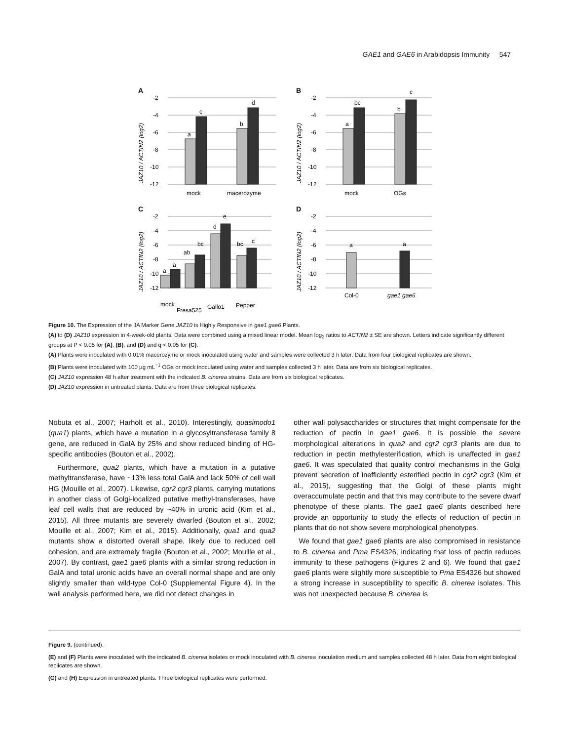GAE1 and GAE6 in Arabidopsis Immunity 547
A
B
C
D
-2
-4
-6
-8
-10
-12
-2
-4
-6
-8
-10
-12
-2
-4
-6
-8
-10
-12
-2
-4
-6
-8
-10
-12
a
c
b
d
a
bc
b
c
a
a
ab
bc
d
e
bc
c
a
a
mock
macerozyme
mock
OGs
mock
Fresa525
Gallo1
Pepper
Col-0
gae1 gae6
JAZ10 / ACTIN2 (log2)
JAZ10 / ACTIN2 (log2)
JAZ10 / ACTIN2 (log2)
JAZ10 / ACTIN2 (log2)
Figure 10. The Expression of the JA Marker Gene JAZ10 is Highly Responsive in gae1 gae6 Plants.
(A) to (D) JAZ10 expression in 4-week-old plants. Data were combined using a mixed linear model. Mean log<sub>2</sub> ratios to ACTIN2 ± SE are shown. Letters indicate significantly different groups at P < 0.05 for (A), (B), and (D) and q < 0.05 for (C).
(A) Plants were inoculated with 0.01% macerozyme or mock inoculated using water and samples were collected 3 h later. Data from four biological replicates are shown.
(B) Plants were inoculated with 100 µg mL<sup>−1</sup> OGs or mock inoculated using water and samples collected 3 h later. Data are from six biological replicates.
(C) JAZ10 expression 48 h after treatment with the indicated B. cinerea strains. Data are from six biological replicates.
(D) JAZ10 expression in untreated plants. Data are from three biological replicates.
Nobuta et al., 2007; Harholt et al., 2010). Interestingly, quasimodo1 (qua1) plants, which have a mutation in a glycosyltransferase family 8 gene, are reduced in GalA by 25% and show reduced binding of HG-specific antibodies (Bouton et al., 2002).
Furthermore, qua2 plants, which have a mutation in a putative methyltransferase, have ~13% less total GalA and lack 50% of cell wall HG (Mouille et al., 2007). Likewise, cgr2 cgr3 plants, carrying mutations in another class of Golgi-localized putative methyl-transferases, have leaf cell walls that are reduced by ~40% in uronic acid (Kim et al., 2015). All three mutants are severely dwarfed (Bouton et al., 2002; Mouille et al., 2007; Kim et al., 2015). Additionally, qua1 and qua2 mutants show a distorted overall shape, likely due to reduced cell cohesion, and are extremely fragile (Bouton et al., 2002; Mouille et al., 2007). By contrast, gae1 gae6 plants with a similar strong reduction in GalA and total uronic acids have an overall normal shape and are only slightly smaller than wild-type Col-0 (Supplemental Figure 4). In the wall analysis performed here, we did not detect changes in
other wall polysaccharides or structures that might compensate for the reduction of pectin in gae1 gae6. It is possible the severe morphological alterations in qua2 and cgr2 cgr3 plants are due to reduction in pectin methylesterification, which is unaffected in gae1 gae6. It was speculated that quality control mechanisms in the Golgi prevent secretion of inefficiently esterified pectin in cgr2 cgr3 (Kim et al., 2015), suggesting that the Golgi of these plants might overaccumulate pectin and that this may contribute to the severe dwarf phenotype of these plants. The gae1 gae6 plants described here provide an opportunity to study the effects of reduction of pectin in plants that do not show severe morphological phenotypes.
We found that gae1 gae6 plants are also compromised in resistance to B. cinerea and Pma ES4326, indicating that loss of pectin reduces immunity to these pathogens (Figures 2 and 6). We found that gae1 gae6 plants were slightly more susceptible to Pma ES4326 but showed a strong increase in susceptibility to specific B. cinerea isolates. This was not unexpected because B. cinerea is
Figure 9. (continued).
(E) and (F) Plants were inoculated with the indicated B. cinerea isolates or mock inoculated with B. cinerea inoculation medium and samples collected 48 h later. Data from eight biological replicates are shown.
(G) and (H) Expression in untreated plants. Three biological replicates were performed.